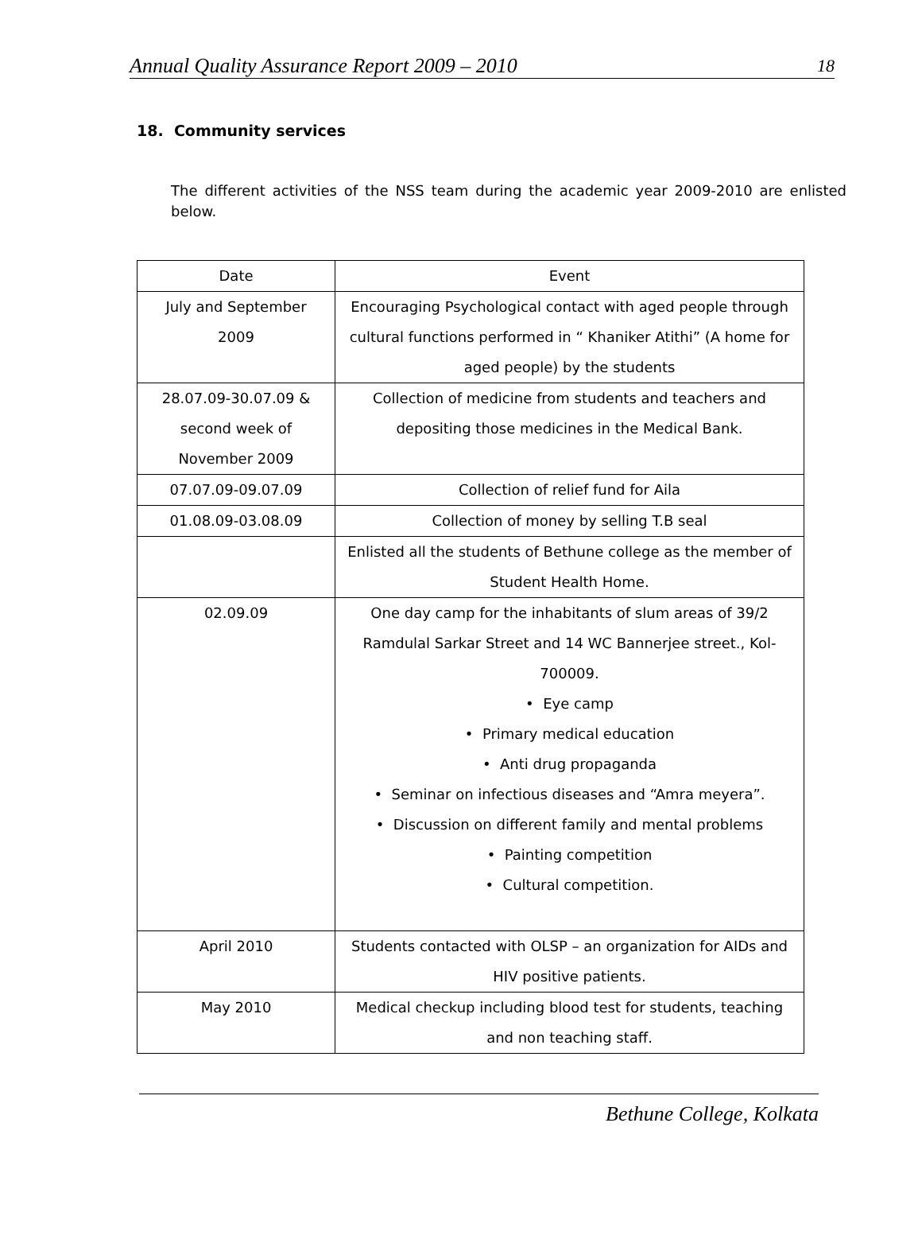Annual Quality Assurance Report 2009 – 2010 18
18. Community services
The different activities of the NSS team during the academic year 2009-2010 are enlisted below.
| Date | Event |
| --- | --- |
| July and September 2009 | Encouraging Psychological contact with aged people through cultural functions performed in “ Khaniker Atithi” (A home for aged people) by the students |
| 28.07.09-30.07.09 & second week of November 2009 | Collection of medicine from students and teachers and depositing those medicines in the Medical Bank. |
| 07.07.09-09.07.09 | Collection of relief fund for Aila |
| 01.08.09-03.08.09 | Collection of money by selling T.B seal |
| | Enlisted all the students of Bethune college as the member of Student Health Home. |
| 02.09.09 | One day camp for the inhabitants of slum areas of 39/2 Ramdulal Sarkar Street and 14 WC Bannerjee street., Kol-700009. • Eye camp • Primary medical education • Anti drug propaganda • Seminar on infectious diseases and “Amra meyera”. • Discussion on different family and mental problems • Painting competition • Cultural competition. |
| April 2010 | Students contacted with OLSP – an organization for AIDs and HIV positive patients. |
| May 2010 | Medical checkup including blood test for students, teaching and non teaching staff. |
Bethune College, Kolkata